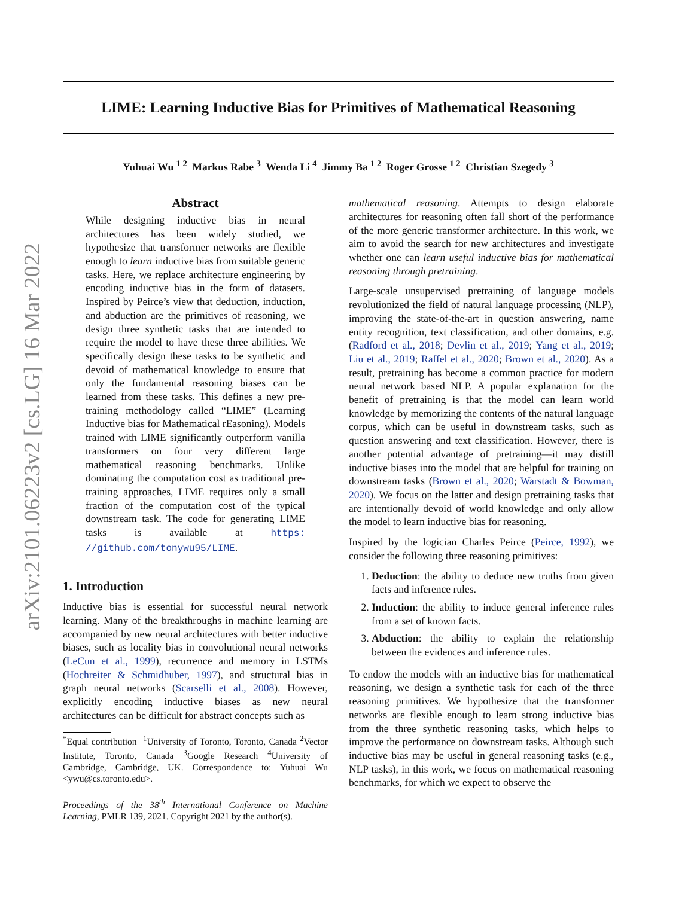arXiv:2101.06223v2 [cs.LG] 16 Mar 2022
LIME: Learning Inductive Bias for Primitives of Mathematical Reasoning
Yuhuai Wu <sup>1 2</sup> Markus Rabe <sup>3</sup> Wenda Li <sup>4</sup> Jimmy Ba <sup>1 2</sup> Roger Grosse <sup>1 2</sup> Christian Szegedy <sup>3</sup>
Abstract
While designing inductive bias in neural architectures has been widely studied, we hypothesize that transformer networks are flexible enough to learn inductive bias from suitable generic tasks. Here, we replace architecture engineering by encoding inductive bias in the form of datasets. Inspired by Peirce’s view that deduction, induction, and abduction are the primitives of reasoning, we design three synthetic tasks that are intended to require the model to have these three abilities. We specifically design these tasks to be synthetic and devoid of mathematical knowledge to ensure that only the fundamental reasoning biases can be learned from these tasks. This defines a new pre-training methodology called “LIME” (Learning Inductive bias for Mathematical rEasoning). Models trained with LIME significantly outperform vanilla transformers on four very different large mathematical reasoning benchmarks. Unlike dominating the computation cost as traditional pre-training approaches, LIME requires only a small fraction of the computation cost of the typical downstream task. The code for generating LIME tasks is available at https: //github.com/tonywu95/LIME.
1. Introduction
Inductive bias is essential for successful neural network learning. Many of the breakthroughs in machine learning are accompanied by new neural architectures with better inductive biases, such as locality bias in convolutional neural networks (LeCun et al., 1999), recurrence and memory in LSTMs (Hochreiter & Schmidhuber, 1997), and structural bias in graph neural networks (Scarselli et al., 2008). However, explicitly encoding inductive biases as new neural architectures can be difficult for abstract concepts such as
<sup>*</sup> Equal contribution <sup>1</sup>University of Toronto, Toronto, Canada <sup>2</sup>Vector Institute, Toronto, Canada <sup>3</sup>Google Research <sup>4</sup>University of Cambridge, Cambridge, UK. Correspondence to: Yuhuai Wu <ywu@cs.toronto.edu>.
Proceedings of the 38<sup>th</sup> International Conference on Machine Learning, PMLR 139, 2021. Copyright 2021 by the author(s).
mathematical reasoning. Attempts to design elaborate architectures for reasoning often fall short of the performance of the more generic transformer architecture. In this work, we aim to avoid the search for new architectures and investigate whether one can learn useful inductive bias for mathematical reasoning through pretraining.
Large-scale unsupervised pretraining of language models revolutionized the field of natural language processing (NLP), improving the state-of-the-art in question answering, name entity recognition, text classification, and other domains, e.g. (Radford et al., 2018; Devlin et al., 2019; Yang et al., 2019; Liu et al., 2019; Raffel et al., 2020; Brown et al., 2020). As a result, pretraining has become a common practice for modern neural network based NLP. A popular explanation for the benefit of pretraining is that the model can learn world knowledge by memorizing the contents of the natural language corpus, which can be useful in downstream tasks, such as question answering and text classification. However, there is another potential advantage of pretraining—it may distill inductive biases into the model that are helpful for training on downstream tasks (Brown et al., 2020; Warstadt & Bowman, 2020). We focus on the latter and design pretraining tasks that are intentionally devoid of world knowledge and only allow the model to learn inductive bias for reasoning.
Inspired by the logician Charles Peirce (Peirce, 1992), we consider the following three reasoning primitives:
1. Deduction: the ability to deduce new truths from given facts and inference rules.
2. Induction: the ability to induce general inference rules from a set of known facts.
3. Abduction: the ability to explain the relationship between the evidences and inference rules.
To endow the models with an inductive bias for mathematical reasoning, we design a synthetic task for each of the three reasoning primitives. We hypothesize that the transformer networks are flexible enough to learn strong inductive bias from the three synthetic reasoning tasks, which helps to improve the performance on downstream tasks. Although such inductive bias may be useful in general reasoning tasks (e.g., NLP tasks), in this work, we focus on mathematical reasoning benchmarks, for which we expect to observe the